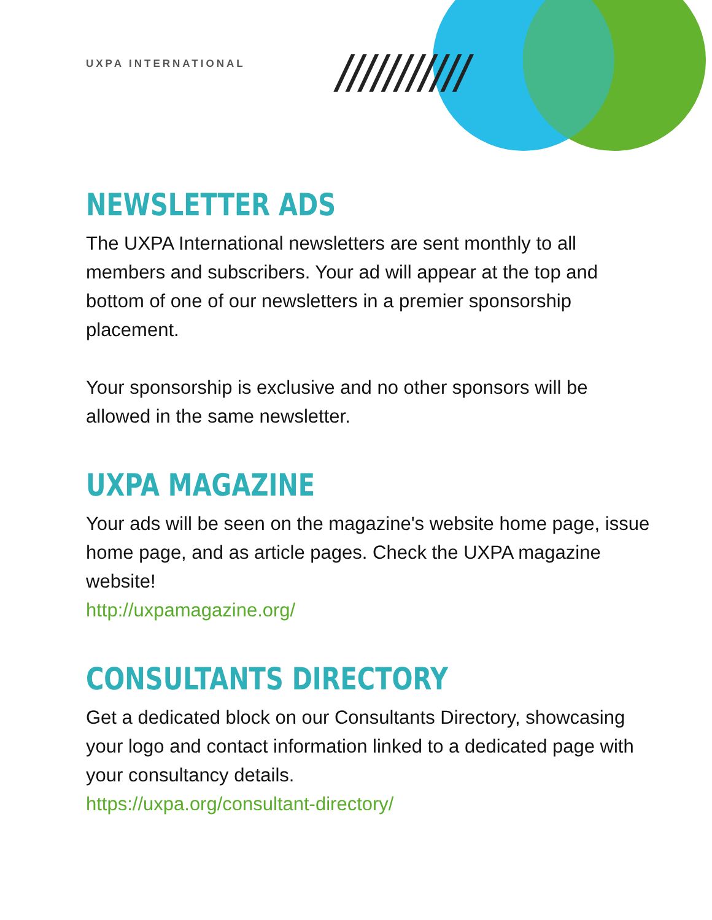UXPA INTERNATIONAL ///////////
NEWSLETTER ADS
The UXPA International newsletters are sent monthly to all members and subscribers. Your ad will appear at the top and bottom of one of our newsletters in a premier sponsorship placement.
Your sponsorship is exclusive and no other sponsors will be allowed in the same newsletter.
UXPA MAGAZINE
Your ads will be seen on the magazine's website home page, issue home page, and as article pages. Check the UXPA magazine website!
http://uxpamagazine.org/
CONSULTANTS DIRECTORY
Get a dedicated block on our Consultants Directory, showcasing your logo and contact information linked to a dedicated page with your consultancy details.
https://uxpa.org/consultant-directory/